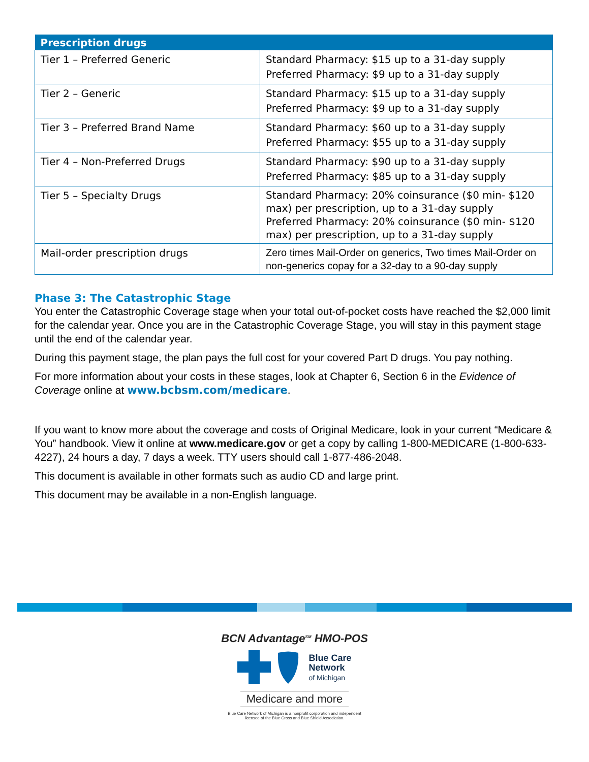| Prescription drugs | |
| --- | --- |
| Tier 1 – Preferred Generic | Standard Pharmacy: $15 up to a 31-day supply Preferred Pharmacy: $9 up to a 31-day supply |
| Tier 2 – Generic | Standard Pharmacy: $15 up to a 31-day supply Preferred Pharmacy: $9 up to a 31-day supply |
| Tier 3 – Preferred Brand Name | Standard Pharmacy: $60 up to a 31-day supply Preferred Pharmacy: $55 up to a 31-day supply |
| Tier 4 – Non-Preferred Drugs | Standard Pharmacy: $90 up to a 31-day supply Preferred Pharmacy: $85 up to a 31-day supply |
| Tier 5 – Specialty Drugs | Standard Pharmacy: 20% coinsurance ($0 min- $120 max) per prescription, up to a 31-day supply Preferred Pharmacy: 20% coinsurance ($0 min- $120 max) per prescription, up to a 31-day supply |
| Mail-order prescription drugs | Zero times Mail-Order on generics, Two times Mail-Order on non-generics copay for a 32-day to a 90-day supply |
Phase 3: The Catastrophic Stage
You enter the Catastrophic Coverage stage when your total out-of-pocket costs have reached the $2,000 limit for the calendar year. Once you are in the Catastrophic Coverage Stage, you will stay in this payment stage until the end of the calendar year.
During this payment stage, the plan pays the full cost for your covered Part D drugs. You pay nothing.
For more information about your costs in these stages, look at Chapter 6, Section 6 in the Evidence of Coverage online at www.bcbsm.com/medicare.
If you want to know more about the coverage and costs of Original Medicare, look in your current “Medicare & You” handbook. View it online at www.medicare.gov or get a copy by calling 1-800-MEDICARE (1-800-633-4227), 24 hours a day, 7 days a week. TTY users should call 1-877-486-2048.
This document is available in other formats such as audio CD and large print.
This document may be available in a non-English language.
BCN Advantage<sup>SM</sup> HMO-POS
Blue Care
Network
of Michigan
Medicare and more
Blue Care Network of Michigan is a nonprofit corporation and independent
licensee of the Blue Cross and Blue Shield Association.